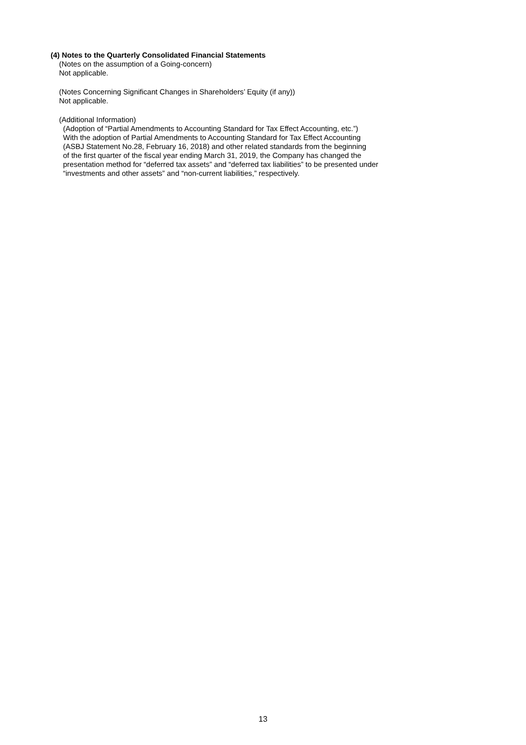(4) Notes to the Quarterly Consolidated Financial Statements
(Notes on the assumption of a Going-concern)
Not applicable.
(Notes Concerning Significant Changes in Shareholders’ Equity (if any))
Not applicable.
(Additional Information)
(Adoption of “Partial Amendments to Accounting Standard for Tax Effect Accounting, etc.”)
With the adoption of Partial Amendments to Accounting Standard for Tax Effect Accounting
(ASBJ Statement No.28, February 16, 2018) and other related standards from the beginning
of the first quarter of the fiscal year ending March 31, 2019, the Company has changed the
presentation method for “deferred tax assets” and “deferred tax liabilities” to be presented under
“investments and other assets” and “non-current liabilities,” respectively.
13